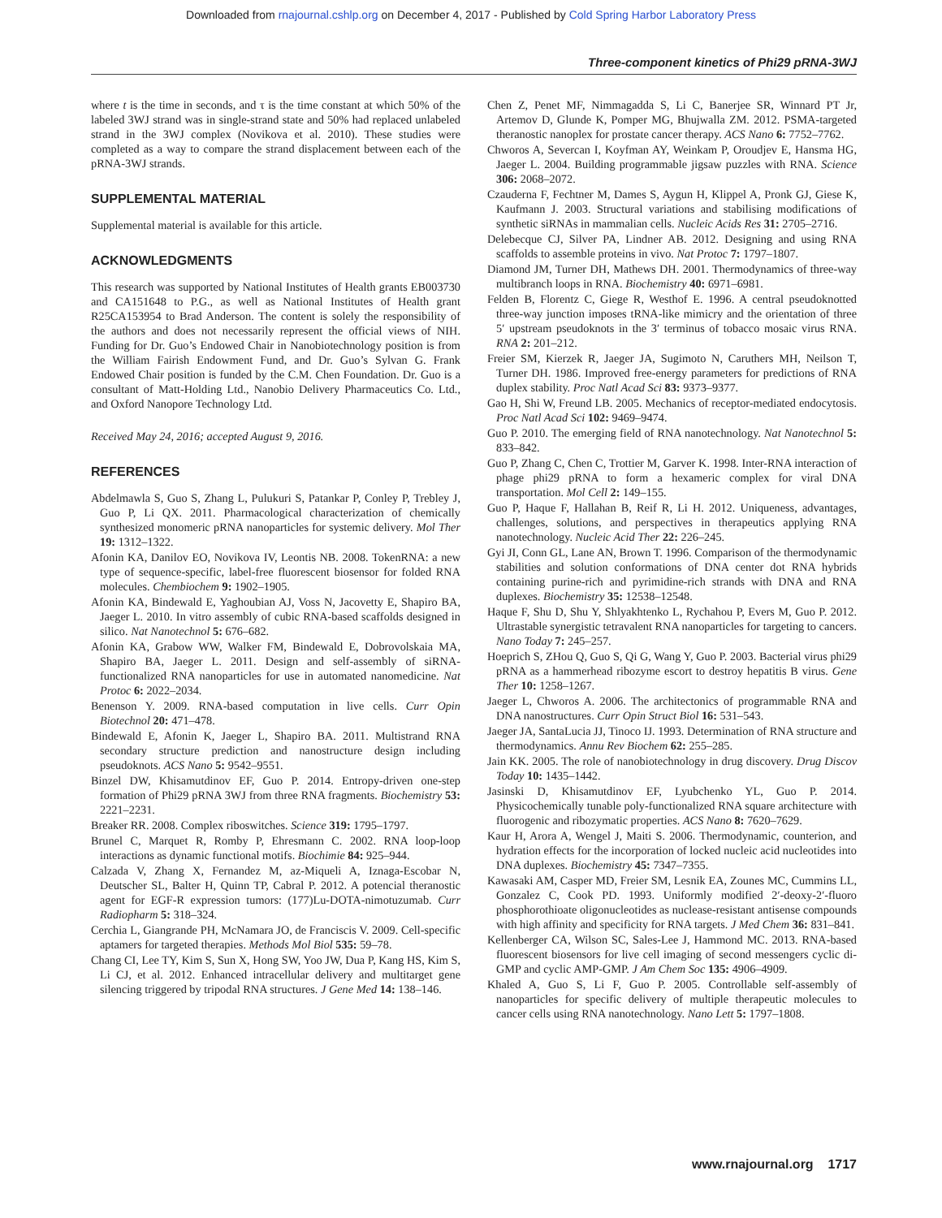Downloaded from rnajournal.cshlp.org on December 4, 2017 - Published by Cold Spring Harbor Laboratory Press
Three-component kinetics of Phi29 pRNA-3WJ
where t is the time in seconds, and τ is the time constant at which 50% of the labeled 3WJ strand was in single-strand state and 50% had replaced unlabeled strand in the 3WJ complex (Novikova et al. 2010). These studies were completed as a way to compare the strand displacement between each of the pRNA-3WJ strands.
SUPPLEMENTAL MATERIAL
Supplemental material is available for this article.
ACKNOWLEDGMENTS
This research was supported by National Institutes of Health grants EB003730 and CA151648 to P.G., as well as National Institutes of Health grant R25CA153954 to Brad Anderson. The content is solely the responsibility of the authors and does not necessarily represent the official views of NIH. Funding for Dr. Guo’s Endowed Chair in Nanobiotechnology position is from the William Fairish Endowment Fund, and Dr. Guo’s Sylvan G. Frank Endowed Chair position is funded by the C.M. Chen Foundation. Dr. Guo is a consultant of Matt-Holding Ltd., Nanobio Delivery Pharmaceutics Co. Ltd., and Oxford Nanopore Technology Ltd.
Received May 24, 2016; accepted August 9, 2016.
REFERENCES
Abdelmawla S, Guo S, Zhang L, Pulukuri S, Patankar P, Conley P, Trebley J, Guo P, Li QX. 2011. Pharmacological characterization of chemically synthesized monomeric pRNA nanoparticles for systemic delivery. Mol Ther 19: 1312–1322.
Afonin KA, Danilov EO, Novikova IV, Leontis NB. 2008. TokenRNA: a new type of sequence-specific, label-free fluorescent biosensor for folded RNA molecules. Chembiochem 9: 1902–1905.
Afonin KA, Bindewald E, Yaghoubian AJ, Voss N, Jacovetty E, Shapiro BA, Jaeger L. 2010. In vitro assembly of cubic RNA-based scaffolds designed in silico. Nat Nanotechnol 5: 676–682.
Afonin KA, Grabow WW, Walker FM, Bindewald E, Dobrovolskaia MA, Shapiro BA, Jaeger L. 2011. Design and self-assembly of siRNA-functionalized RNA nanoparticles for use in automated nanomedicine. Nat Protoc 6: 2022–2034.
Benenson Y. 2009. RNA-based computation in live cells. Curr Opin Biotechnol 20: 471–478.
Bindewald E, Afonin K, Jaeger L, Shapiro BA. 2011. Multistrand RNA secondary structure prediction and nanostructure design including pseudoknots. ACS Nano 5: 9542–9551.
Binzel DW, Khisamutdinov EF, Guo P. 2014. Entropy-driven one-step formation of Phi29 pRNA 3WJ from three RNA fragments. Biochemistry 53: 2221–2231.
Breaker RR. 2008. Complex riboswitches. Science 319: 1795–1797.
Brunel C, Marquet R, Romby P, Ehresmann C. 2002. RNA loop-loop interactions as dynamic functional motifs. Biochimie 84: 925–944.
Calzada V, Zhang X, Fernandez M, az-Miqueli A, Iznaga-Escobar N, Deutscher SL, Balter H, Quinn TP, Cabral P. 2012. A potencial theranostic agent for EGF-R expression tumors: (177)Lu-DOTA-nimotuzumab. Curr Radiopharm 5: 318–324.
Cerchia L, Giangrande PH, McNamara JO, de Franciscis V. 2009. Cell-specific aptamers for targeted therapies. Methods Mol Biol 535: 59–78.
Chang CI, Lee TY, Kim S, Sun X, Hong SW, Yoo JW, Dua P, Kang HS, Kim S, Li CJ, et al. 2012. Enhanced intracellular delivery and multitarget gene silencing triggered by tripodal RNA structures. J Gene Med 14: 138–146.
Chen Z, Penet MF, Nimmagadda S, Li C, Banerjee SR, Winnard PT Jr, Artemov D, Glunde K, Pomper MG, Bhujwalla ZM. 2012. PSMA-targeted theranostic nanoplex for prostate cancer therapy. ACS Nano 6: 7752–7762.
Chworos A, Severcan I, Koyfman AY, Weinkam P, Oroudjev E, Hansma HG, Jaeger L. 2004. Building programmable jigsaw puzzles with RNA. Science 306: 2068–2072.
Czauderna F, Fechtner M, Dames S, Aygun H, Klippel A, Pronk GJ, Giese K, Kaufmann J. 2003. Structural variations and stabilising modifications of synthetic siRNAs in mammalian cells. Nucleic Acids Res 31: 2705–2716.
Delebecque CJ, Silver PA, Lindner AB. 2012. Designing and using RNA scaffolds to assemble proteins in vivo. Nat Protoc 7: 1797–1807.
Diamond JM, Turner DH, Mathews DH. 2001. Thermodynamics of three-way multibranch loops in RNA. Biochemistry 40: 6971–6981.
Felden B, Florentz C, Giege R, Westhof E. 1996. A central pseudoknotted three-way junction imposes tRNA-like mimicry and the orientation of three 5′ upstream pseudoknots in the 3′ terminus of tobacco mosaic virus RNA. RNA 2: 201–212.
Freier SM, Kierzek R, Jaeger JA, Sugimoto N, Caruthers MH, Neilson T, Turner DH. 1986. Improved free-energy parameters for predictions of RNA duplex stability. Proc Natl Acad Sci 83: 9373–9377.
Gao H, Shi W, Freund LB. 2005. Mechanics of receptor-mediated endocytosis. Proc Natl Acad Sci 102: 9469–9474.
Guo P. 2010. The emerging field of RNA nanotechnology. Nat Nanotechnol 5: 833–842.
Guo P, Zhang C, Chen C, Trottier M, Garver K. 1998. Inter-RNA interaction of phage phi29 pRNA to form a hexameric complex for viral DNA transportation. Mol Cell 2: 149–155.
Guo P, Haque F, Hallahan B, Reif R, Li H. 2012. Uniqueness, advantages, challenges, solutions, and perspectives in therapeutics applying RNA nanotechnology. Nucleic Acid Ther 22: 226–245.
Gyi JI, Conn GL, Lane AN, Brown T. 1996. Comparison of the thermodynamic stabilities and solution conformations of DNA center dot RNA hybrids containing purine-rich and pyrimidine-rich strands with DNA and RNA duplexes. Biochemistry 35: 12538–12548.
Haque F, Shu D, Shu Y, Shlyakhtenko L, Rychahou P, Evers M, Guo P. 2012. Ultrastable synergistic tetravalent RNA nanoparticles for targeting to cancers. Nano Today 7: 245–257.
Hoeprich S, ZHou Q, Guo S, Qi G, Wang Y, Guo P. 2003. Bacterial virus phi29 pRNA as a hammerhead ribozyme escort to destroy hepatitis B virus. Gene Ther 10: 1258–1267.
Jaeger L, Chworos A. 2006. The architectonics of programmable RNA and DNA nanostructures. Curr Opin Struct Biol 16: 531–543.
Jaeger JA, SantaLucia JJ, Tinoco IJ. 1993. Determination of RNA structure and thermodynamics. Annu Rev Biochem 62: 255–285.
Jain KK. 2005. The role of nanobiotechnology in drug discovery. Drug Discov Today 10: 1435–1442.
Jasinski D, Khisamutdinov EF, Lyubchenko YL, Guo P. 2014. Physicochemically tunable poly-functionalized RNA square architecture with fluorogenic and ribozymatic properties. ACS Nano 8: 7620–7629.
Kaur H, Arora A, Wengel J, Maiti S. 2006. Thermodynamic, counterion, and hydration effects for the incorporation of locked nucleic acid nucleotides into DNA duplexes. Biochemistry 45: 7347–7355.
Kawasaki AM, Casper MD, Freier SM, Lesnik EA, Zounes MC, Cummins LL, Gonzalez C, Cook PD. 1993. Uniformly modified 2′-deoxy-2′-fluoro phosphorothioate oligonucleotides as nuclease-resistant antisense compounds with high affinity and specificity for RNA targets. J Med Chem 36: 831–841.
Kellenberger CA, Wilson SC, Sales-Lee J, Hammond MC. 2013. RNA-based fluorescent biosensors for live cell imaging of second messengers cyclic di-GMP and cyclic AMP-GMP. J Am Chem Soc 135: 4906–4909.
Khaled A, Guo S, Li F, Guo P. 2005. Controllable self-assembly of nanoparticles for specific delivery of multiple therapeutic molecules to cancer cells using RNA nanotechnology. Nano Lett 5: 1797–1808.
www.rnajournal.org 1717